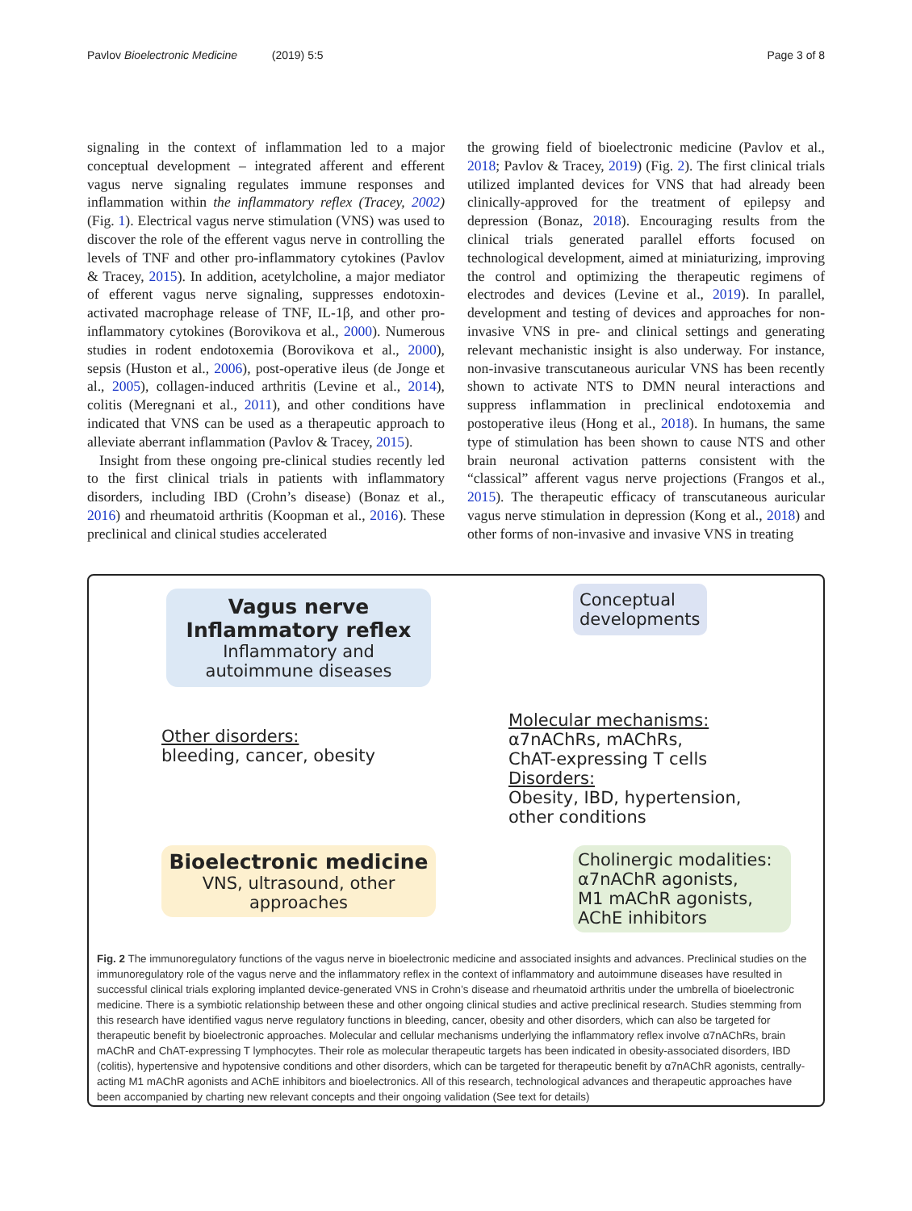Pavlov Bioelectronic Medicine (2019) 5:5 Page 3 of 8
signaling in the context of inflammation led to a major conceptual development – integrated afferent and efferent vagus nerve signaling regulates immune responses and inflammation within the inflammatory reflex (Tracey, 2002) (Fig. 1). Electrical vagus nerve stimulation (VNS) was used to discover the role of the efferent vagus nerve in controlling the levels of TNF and other pro-inflammatory cytokines (Pavlov & Tracey, 2015). In addition, acetylcholine, a major mediator of efferent vagus nerve signaling, suppresses endotoxin-activated macrophage release of TNF, IL-1β, and other pro-inflammatory cytokines (Borovikova et al., 2000). Numerous studies in rodent endotoxemia (Borovikova et al., 2000), sepsis (Huston et al., 2006), post-operative ileus (de Jonge et al., 2005), collagen-induced arthritis (Levine et al., 2014), colitis (Meregnani et al., 2011), and other conditions have indicated that VNS can be used as a therapeutic approach to alleviate aberrant inflammation (Pavlov & Tracey, 2015).
Insight from these ongoing pre-clinical studies recently led to the first clinical trials in patients with inflammatory disorders, including IBD (Crohn’s disease) (Bonaz et al., 2016) and rheumatoid arthritis (Koopman et al., 2016). These preclinical and clinical studies accelerated
the growing field of bioelectronic medicine (Pavlov et al., 2018; Pavlov & Tracey, 2019) (Fig. 2). The first clinical trials utilized implanted devices for VNS that had already been clinically-approved for the treatment of epilepsy and depression (Bonaz, 2018). Encouraging results from the clinical trials generated parallel efforts focused on technological development, aimed at miniaturizing, improving the control and optimizing the therapeutic regimens of electrodes and devices (Levine et al., 2019). In parallel, development and testing of devices and approaches for non-invasive VNS in pre- and clinical settings and generating relevant mechanistic insight is also underway. For instance, non-invasive transcutaneous auricular VNS has been recently shown to activate NTS to DMN neural interactions and suppress inflammation in preclinical endotoxemia and postoperative ileus (Hong et al., 2018). In humans, the same type of stimulation has been shown to cause NTS and other brain neuronal activation patterns consistent with the “classical” afferent vagus nerve projections (Frangos et al., 2015). The therapeutic efficacy of transcutaneous auricular vagus nerve stimulation in depression (Kong et al., 2018) and other forms of non-invasive and invasive VNS in treating
Vagus nerve
Inflammatory reflex
Inflammatory and autoimmune diseases
Conceptual developments
Other disorders:
bleeding, cancer, obesity
Molecular mechanisms:
α7nAChRs, mAChRs,
ChAT-expressing T cells
Disorders:
Obesity, IBD, hypertension,
other conditions
Bioelectronic medicine
VNS, ultrasound, other approaches
Cholinergic modalities:
α7nAChR agonists,
M1 mAChR agonists,
AChE inhibitors
Fig. 2 The immunoregulatory functions of the vagus nerve in bioelectronic medicine and associated insights and advances. Preclinical studies on the immunoregulatory role of the vagus nerve and the inflammatory reflex in the context of inflammatory and autoimmune diseases have resulted in successful clinical trials exploring implanted device-generated VNS in Crohn’s disease and rheumatoid arthritis under the umbrella of bioelectronic medicine. There is a symbiotic relationship between these and other ongoing clinical studies and active preclinical research. Studies stemming from this research have identified vagus nerve regulatory functions in bleeding, cancer, obesity and other disorders, which can also be targeted for therapeutic benefit by bioelectronic approaches. Molecular and cellular mechanisms underlying the inflammatory reflex involve α7nAChRs, brain mAChR and ChAT-expressing T lymphocytes. Their role as molecular therapeutic targets has been indicated in obesity-associated disorders, IBD (colitis), hypertensive and hypotensive conditions and other disorders, which can be targeted for therapeutic benefit by α7nAChR agonists, centrally-acting M1 mAChR agonists and AChE inhibitors and bioelectronics. All of this research, technological advances and therapeutic approaches have been accompanied by charting new relevant concepts and their ongoing validation (See text for details)